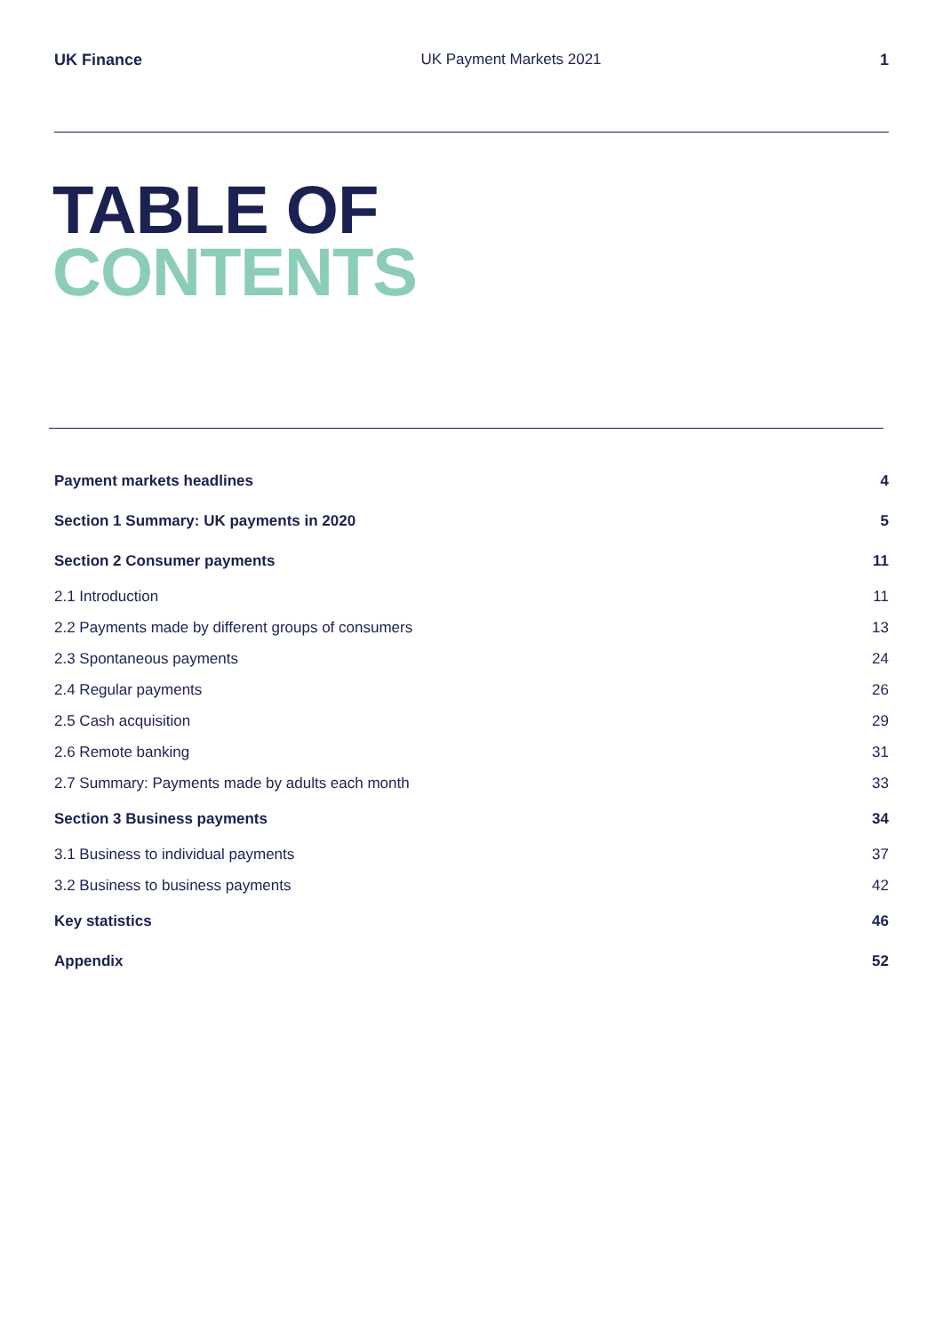UK Finance UK Payment Markets 2021 1
TABLE OF
CONTENTS
Payment markets headlines 4
Section 1 Summary: UK payments in 2020 5
Section 2 Consumer payments 11
2.1 Introduction 11
2.2 Payments made by different groups of consumers 13
2.3 Spontaneous payments 24
2.4 Regular payments 26
2.5 Cash acquisition 29
2.6 Remote banking 31
2.7 Summary: Payments made by adults each month 33
Section 3 Business payments 34
3.1 Business to individual payments 37
3.2 Business to business payments 42
Key statistics 46
Appendix 52